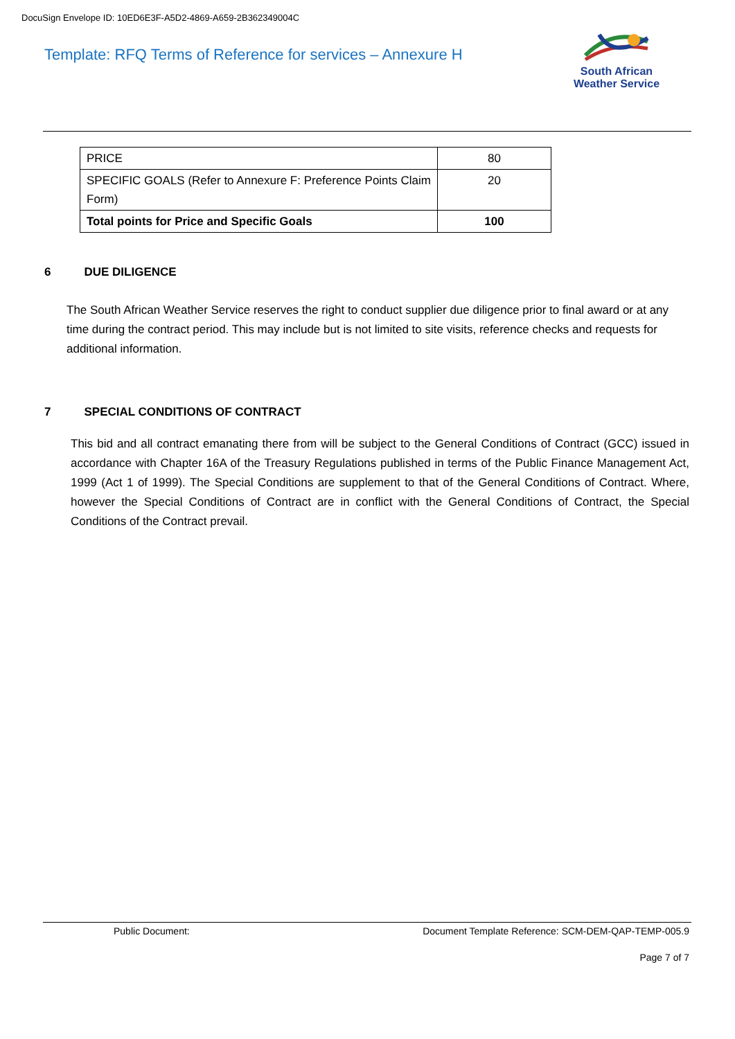DocuSign Envelope ID: 10ED6E3F-A5D2-4869-A659-2B362349004C
Template: RFQ Terms of Reference for services – Annexure H
South African
Weather Service
| PRICE | 80 |
| SPECIFIC GOALS (Refer to Annexure F: Preference Points Claim Form) | 20 |
| Total points for Price and Specific Goals | 100 |
6 DUE DILIGENCE
The South African Weather Service reserves the right to conduct supplier due diligence prior to final award or at any time during the contract period. This may include but is not limited to site visits, reference checks and requests for additional information.
7 SPECIAL CONDITIONS OF CONTRACT
This bid and all contract emanating there from will be subject to the General Conditions of Contract (GCC) issued in accordance with Chapter 16A of the Treasury Regulations published in terms of the Public Finance Management Act, 1999 (Act 1 of 1999). The Special Conditions are supplement to that of the General Conditions of Contract. Where, however the Special Conditions of Contract are in conflict with the General Conditions of Contract, the Special Conditions of the Contract prevail.
Public Document:
Document Template Reference: SCM-DEM-QAP-TEMP-005.9
Page 7 of 7